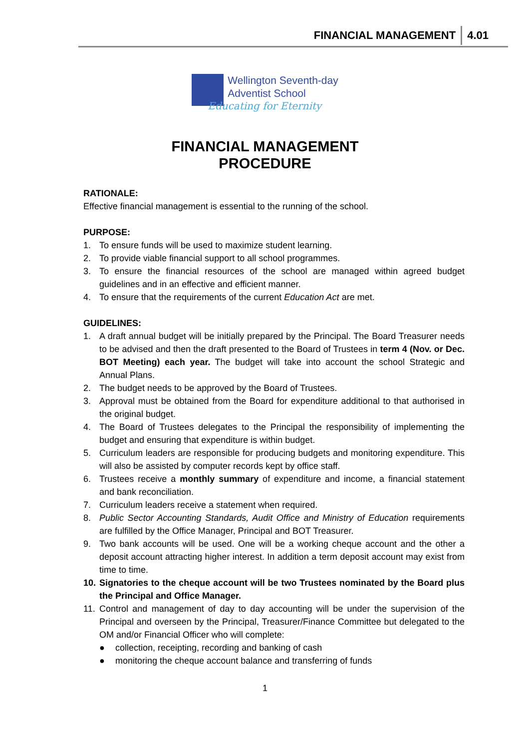FINANCIAL MANAGEMENT 4.01
Wellington Seventh-day
Adventist School
Educating for Eternity
FINANCIAL MANAGEMENT
PROCEDURE
RATIONALE:
Effective financial management is essential to the running of the school.
PURPOSE:
1. To ensure funds will be used to maximize student learning.
2. To provide viable financial support to all school programmes.
3. To ensure the financial resources of the school are managed within agreed budget guidelines and in an effective and efficient manner.
4. To ensure that the requirements of the current Education Act are met.
GUIDELINES:
1. A draft annual budget will be initially prepared by the Principal. The Board Treasurer needs to be advised and then the draft presented to the Board of Trustees in term 4 (Nov. or Dec. BOT Meeting) each year. The budget will take into account the school Strategic and Annual Plans.
2. The budget needs to be approved by the Board of Trustees.
3. Approval must be obtained from the Board for expenditure additional to that authorised in the original budget.
4. The Board of Trustees delegates to the Principal the responsibility of implementing the budget and ensuring that expenditure is within budget.
5. Curriculum leaders are responsible for producing budgets and monitoring expenditure. This will also be assisted by computer records kept by office staff.
6. Trustees receive a monthly summary of expenditure and income, a financial statement and bank reconciliation.
7. Curriculum leaders receive a statement when required.
8. Public Sector Accounting Standards, Audit Office and Ministry of Education requirements are fulfilled by the Office Manager, Principal and BOT Treasurer.
9. Two bank accounts will be used. One will be a working cheque account and the other a deposit account attracting higher interest. In addition a term deposit account may exist from time to time.
10. Signatories to the cheque account will be two Trustees nominated by the Board plus the Principal and Office Manager.
11. Control and management of day to day accounting will be under the supervision of the Principal and overseen by the Principal, Treasurer/Finance Committee but delegated to the OM and/or Financial Officer who will complete:
● collection, receipting, recording and banking of cash
● monitoring the cheque account balance and transferring of funds
1